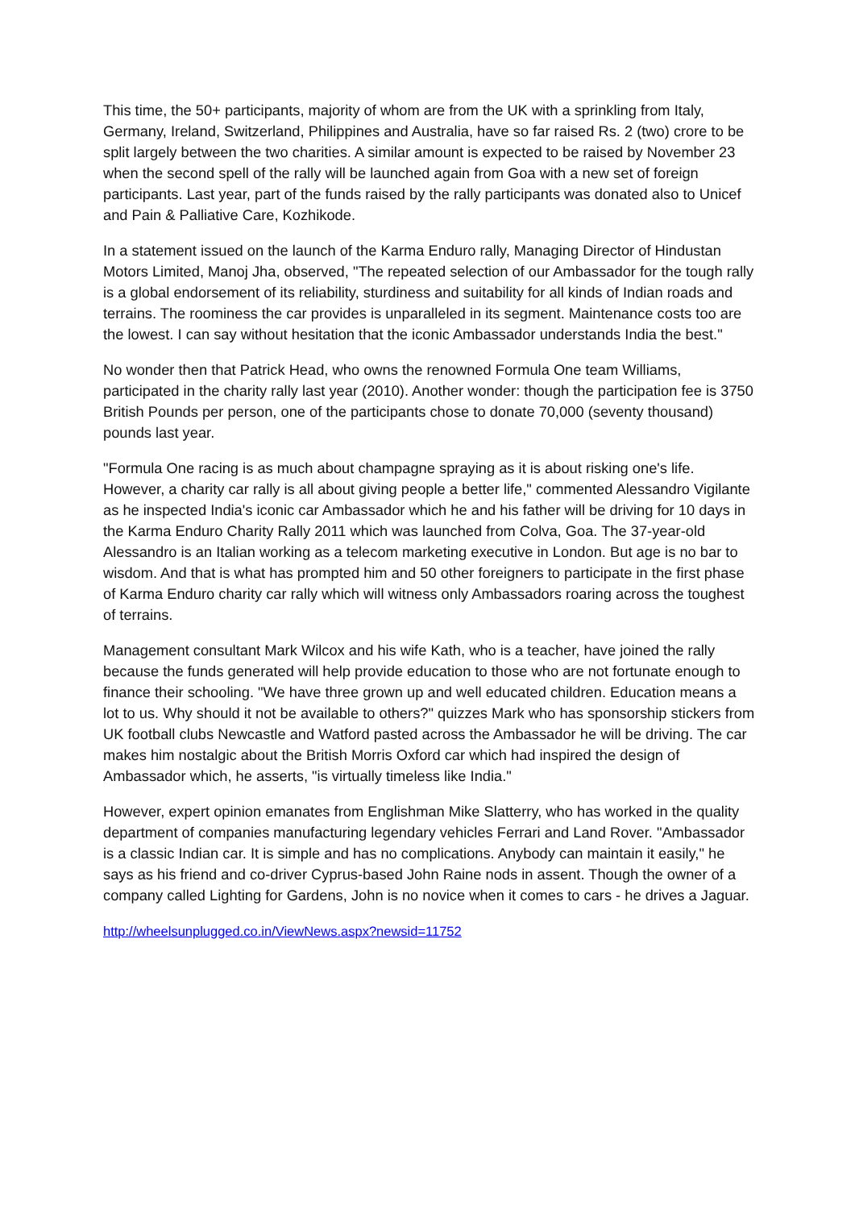This time, the 50+ participants, majority of whom are from the UK with a sprinkling from Italy, Germany, Ireland, Switzerland, Philippines and Australia, have so far raised Rs. 2 (two) crore to be split largely between the two charities. A similar amount is expected to be raised by November 23 when the second spell of the rally will be launched again from Goa with a new set of foreign participants. Last year, part of the funds raised by the rally participants was donated also to Unicef and Pain & Palliative Care, Kozhikode.
In a statement issued on the launch of the Karma Enduro rally, Managing Director of Hindustan Motors Limited, Manoj Jha, observed, "The repeated selection of our Ambassador for the tough rally is a global endorsement of its reliability, sturdiness and suitability for all kinds of Indian roads and terrains. The roominess the car provides is unparalleled in its segment. Maintenance costs too are the lowest. I can say without hesitation that the iconic Ambassador understands India the best."
No wonder then that Patrick Head, who owns the renowned Formula One team Williams, participated in the charity rally last year (2010). Another wonder: though the participation fee is 3750 British Pounds per person, one of the participants chose to donate 70,000 (seventy thousand) pounds last year.
"Formula One racing is as much about champagne spraying as it is about risking one's life. However, a charity car rally is all about giving people a better life," commented Alessandro Vigilante as he inspected India's iconic car Ambassador which he and his father will be driving for 10 days in the Karma Enduro Charity Rally 2011 which was launched from Colva, Goa. The 37-year-old Alessandro is an Italian working as a telecom marketing executive in London. But age is no bar to wisdom. And that is what has prompted him and 50 other foreigners to participate in the first phase of Karma Enduro charity car rally which will witness only Ambassadors roaring across the toughest of terrains.
Management consultant Mark Wilcox and his wife Kath, who is a teacher, have joined the rally because the funds generated will help provide education to those who are not fortunate enough to finance their schooling. "We have three grown up and well educated children. Education means a lot to us. Why should it not be available to others?" quizzes Mark who has sponsorship stickers from UK football clubs Newcastle and Watford pasted across the Ambassador he will be driving. The car makes him nostalgic about the British Morris Oxford car which had inspired the design of Ambassador which, he asserts, "is virtually timeless like India."
However, expert opinion emanates from Englishman Mike Slatterry, who has worked in the quality department of companies manufacturing legendary vehicles Ferrari and Land Rover. "Ambassador is a classic Indian car. It is simple and has no complications. Anybody can maintain it easily," he says as his friend and co-driver Cyprus-based John Raine nods in assent. Though the owner of a company called Lighting for Gardens, John is no novice when it comes to cars - he drives a Jaguar.
http://wheelsunplugged.co.in/ViewNews.aspx?newsid=11752